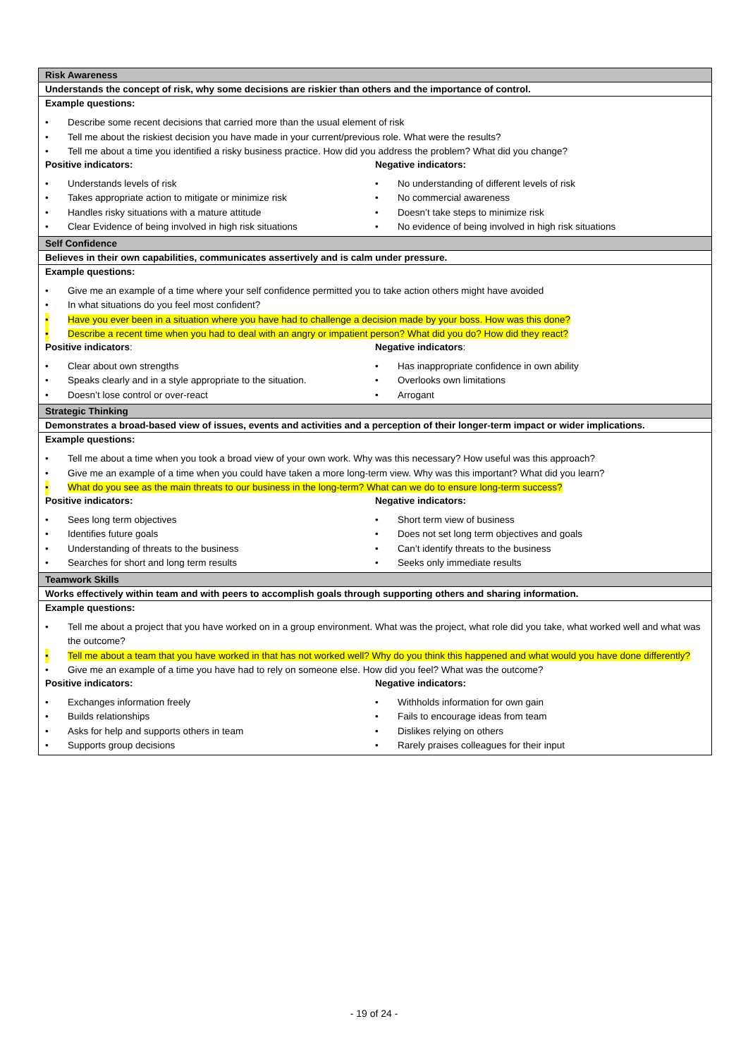| Risk Awareness |
| Understands the concept of risk, why some decisions are riskier than others and the importance of control. |
| Example questions: • Describe some recent decisions that carried more than the usual element of risk • Tell me about the riskiest decision you have made in your current/previous role. What were the results? • Tell me about a time you identified a risky business practice. How did you address the problem? What did you change? Positive indicators: • Understands levels of risk • Takes appropriate action to mitigate or minimize risk • Handles risky situations with a mature attitude • Clear Evidence of being involved in high risk situations Negative indicators: • No understanding of different levels of risk • No commercial awareness • Doesn’t take steps to minimize risk • No evidence of being involved in high risk situations |
| Self Confidence |
| Believes in their own capabilities, communicates assertively and is calm under pressure. |
| Example questions: • Give me an example of a time where your self confidence permitted you to take action others might have avoided • In what situations do you feel most confident? • Have you ever been in a situation where you have had to challenge a decision made by your boss. How was this done? • Describe a recent time when you had to deal with an angry or impatient person? What did you do? How did they react? Positive indicators : • Clear about own strengths • Speaks clearly and in a style appropriate to the situation. • Doesn’t lose control or over-react Negative indicators : • Has inappropriate confidence in own ability • Overlooks own limitations • Arrogant |
| Strategic Thinking |
| Demonstrates a broad-based view of issues, events and activities and a perception of their longer-term impact or wider implications. |
| Example questions: • Tell me about a time when you took a broad view of your own work. Why was this necessary? How useful was this approach? • Give me an example of a time when you could have taken a more long-term view. Why was this important? What did you learn? • What do you see as the main threats to our business in the long-term? What can we do to ensure long-term success? Positive indicators: • Sees long term objectives • Identifies future goals • Understanding of threats to the business • Searches for short and long term results Negative indicators: • Short term view of business • Does not set long term objectives and goals • Can’t identify threats to the business • Seeks only immediate results |
| Teamwork Skills |
| Works effectively within team and with peers to accomplish goals through supporting others and sharing information. |
| Example questions: • Tell me about a project that you have worked on in a group environment. What was the project, what role did you take, what worked well and what was the outcome? • Tell me about a team that you have worked in that has not worked well? Why do you think this happened and what would you have done differently? • Give me an example of a time you have had to rely on someone else. How did you feel? What was the outcome? Positive indicators: • Exchanges information freely • Builds relationships • Asks for help and supports others in team • Supports group decisions Negative indicators: • Withholds information for own gain • Fails to encourage ideas from team • Dislikes relying on others • Rarely praises colleagues for their input |
- 19 of 24 -